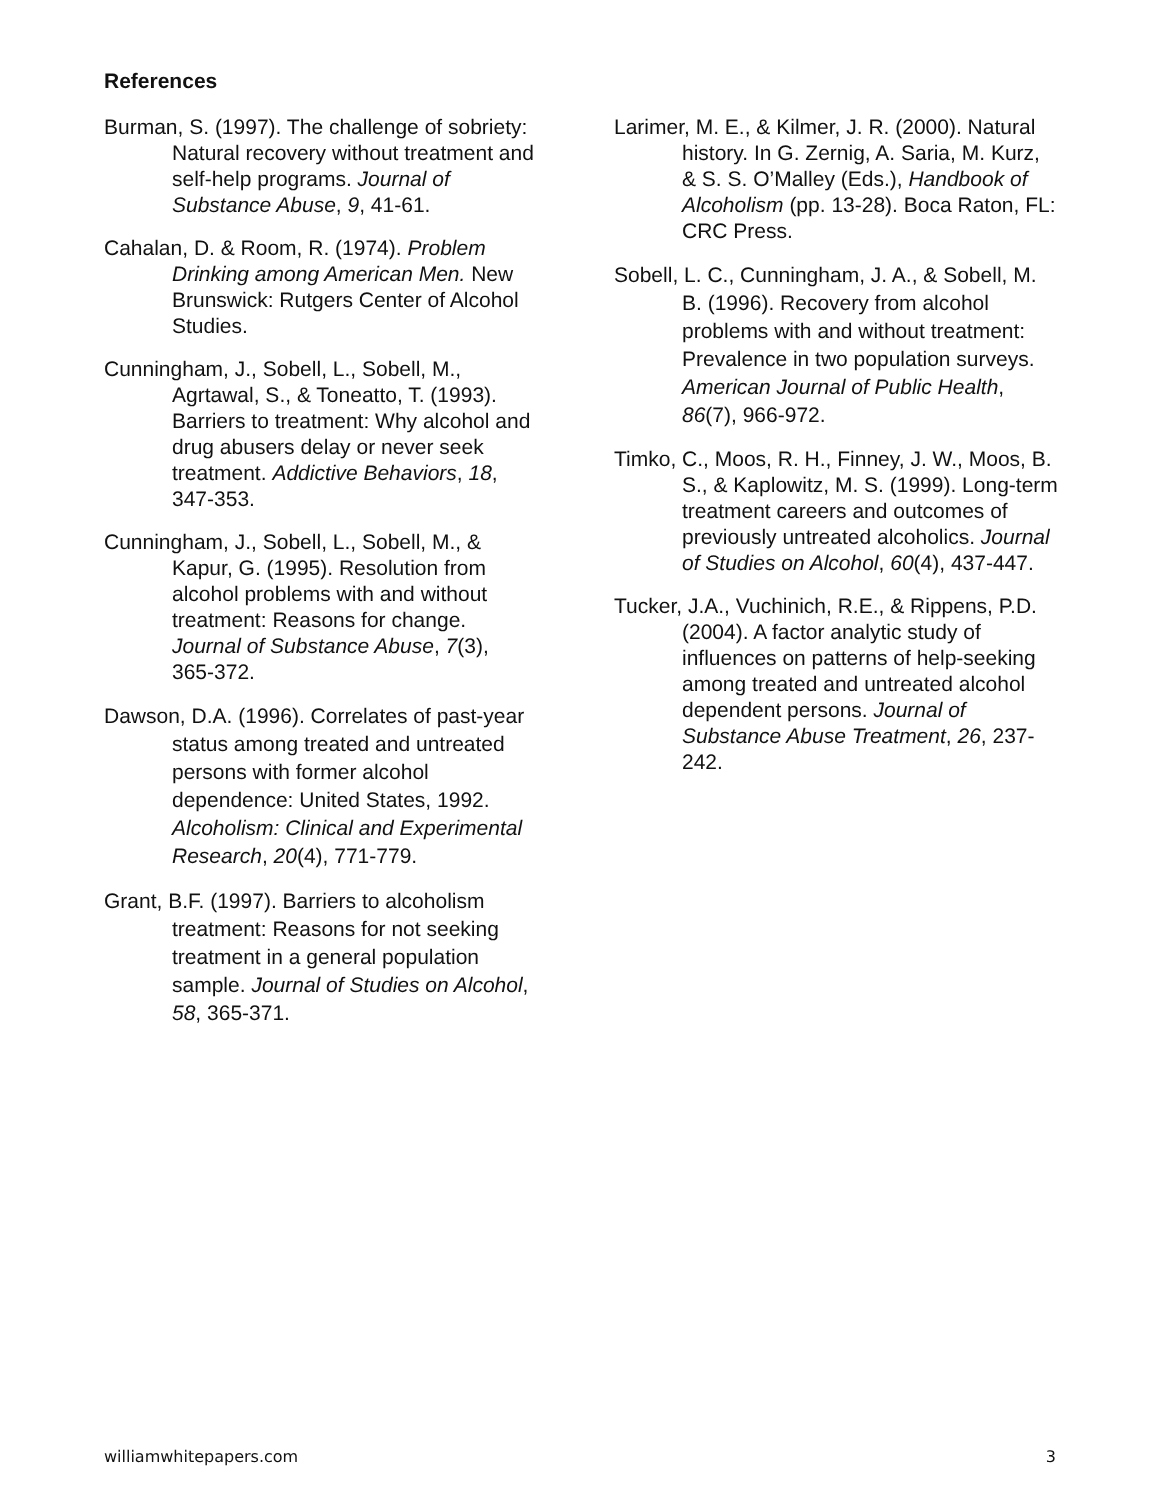References
Burman, S. (1997). The challenge of sobriety: Natural recovery without treatment and self-help programs. Journal of Substance Abuse, 9, 41-61.
Cahalan, D. & Room, R. (1974). Problem Drinking among American Men. New Brunswick: Rutgers Center of Alcohol Studies.
Cunningham, J., Sobell, L., Sobell, M., Agrtawal, S., & Toneatto, T. (1993). Barriers to treatment: Why alcohol and drug abusers delay or never seek treatment. Addictive Behaviors, 18, 347-353.
Cunningham, J., Sobell, L., Sobell, M., & Kapur, G. (1995). Resolution from alcohol problems with and without treatment: Reasons for change. Journal of Substance Abuse, 7(3), 365-372.
Dawson, D.A. (1996). Correlates of past-year status among treated and untreated persons with former alcohol dependence: United States, 1992. Alcoholism: Clinical and Experimental Research, 20(4), 771-779.
Grant, B.F. (1997). Barriers to alcoholism treatment: Reasons for not seeking treatment in a general population sample. Journal of Studies on Alcohol, 58, 365-371.
Larimer, M. E., & Kilmer, J. R. (2000). Natural history. In G. Zernig, A. Saria, M. Kurz, & S. S. O’Malley (Eds.), Handbook of Alcoholism (pp. 13-28). Boca Raton, FL: CRC Press.
Sobell, L. C., Cunningham, J. A., & Sobell, M. B. (1996). Recovery from alcohol problems with and without treatment: Prevalence in two population surveys. American Journal of Public Health, 86(7), 966-972.
Timko, C., Moos, R. H., Finney, J. W., Moos, B. S., & Kaplowitz, M. S. (1999). Long-term treatment careers and outcomes of previously untreated alcoholics. Journal of Studies on Alcohol, 60(4), 437-447.
Tucker, J.A., Vuchinich, R.E., & Rippens, P.D. (2004). A factor analytic study of influences on patterns of help-seeking among treated and untreated alcohol dependent persons. Journal of Substance Abuse Treatment, 26, 237-242.
williamwhitepapers.com 3